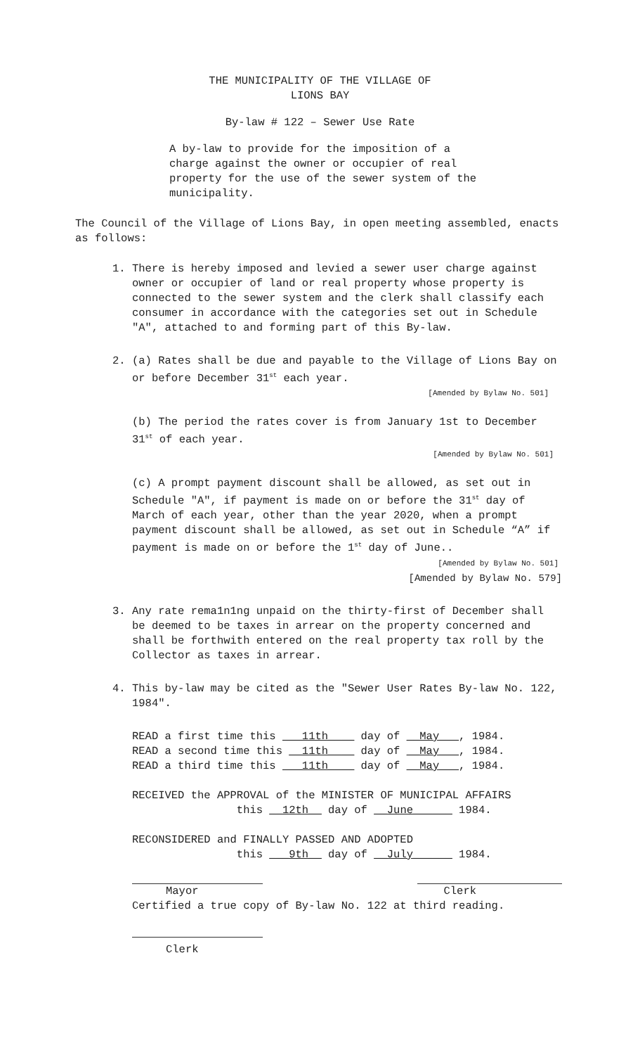THE MUNICIPALITY OF THE VILLAGE OF
LIONS BAY
By-law # 122 – Sewer Use Rate
A by-law to provide for the imposition of a charge against the owner or occupier of real property for the use of the sewer system of the municipality.
The Council of the Village of Lions Bay, in open meeting assembled, enacts as follows:
1. There is hereby imposed and levied a sewer user charge against owner or occupier of land or real property whose property is connected to the sewer system and the clerk shall classify each consumer in accordance with the categories set out in Schedule "A", attached to and forming part of this By-law.
2. (a) Rates shall be due and payable to the Village of Lions Bay on or before December 31<sup>st</sup> each year.
[Amended by Bylaw No. 501]
(b) The period the rates cover is from January 1st to December 31<sup>st</sup> of each year.
[Amended by Bylaw No. 501]
(c) A prompt payment discount shall be allowed, as set out in Schedule "A", if payment is made on or before the 31<sup>st</sup> day of March of each year, other than the year 2020, when a prompt payment discount shall be allowed, as set out in Schedule “A” if payment is made on or before the 1<sup>st</sup> day of June..
[Amended by Bylaw No. 501]
[Amended by Bylaw No. 579]
3. Any rate rema1n1ng unpaid on the thirty-first of December shall be deemed to be taxes in arrear on the property concerned and shall be forthwith entered on the real property tax roll by the Collector as taxes in arrear.
4. This by-law may be cited as the "Sewer User Rates By-law No. 122, 1984".
READ a first time this ___11th____ day of __May___, 1984. READ a second time this __11th____ day of __May___, 1984. READ a third time this ___11th____ day of __May___, 1984. RECEIVED the APPROVAL of the MINISTER OF MUNICIPAL AFFAIRS this __12th__ day of __June______ 1984. RECONSIDERED and FINALLY PASSED AND ADOPTED this ___9th__ day of __July______ 1984.
Mayor Clerk
Certified a true copy of By-law No. 122 at third reading.
Clerk